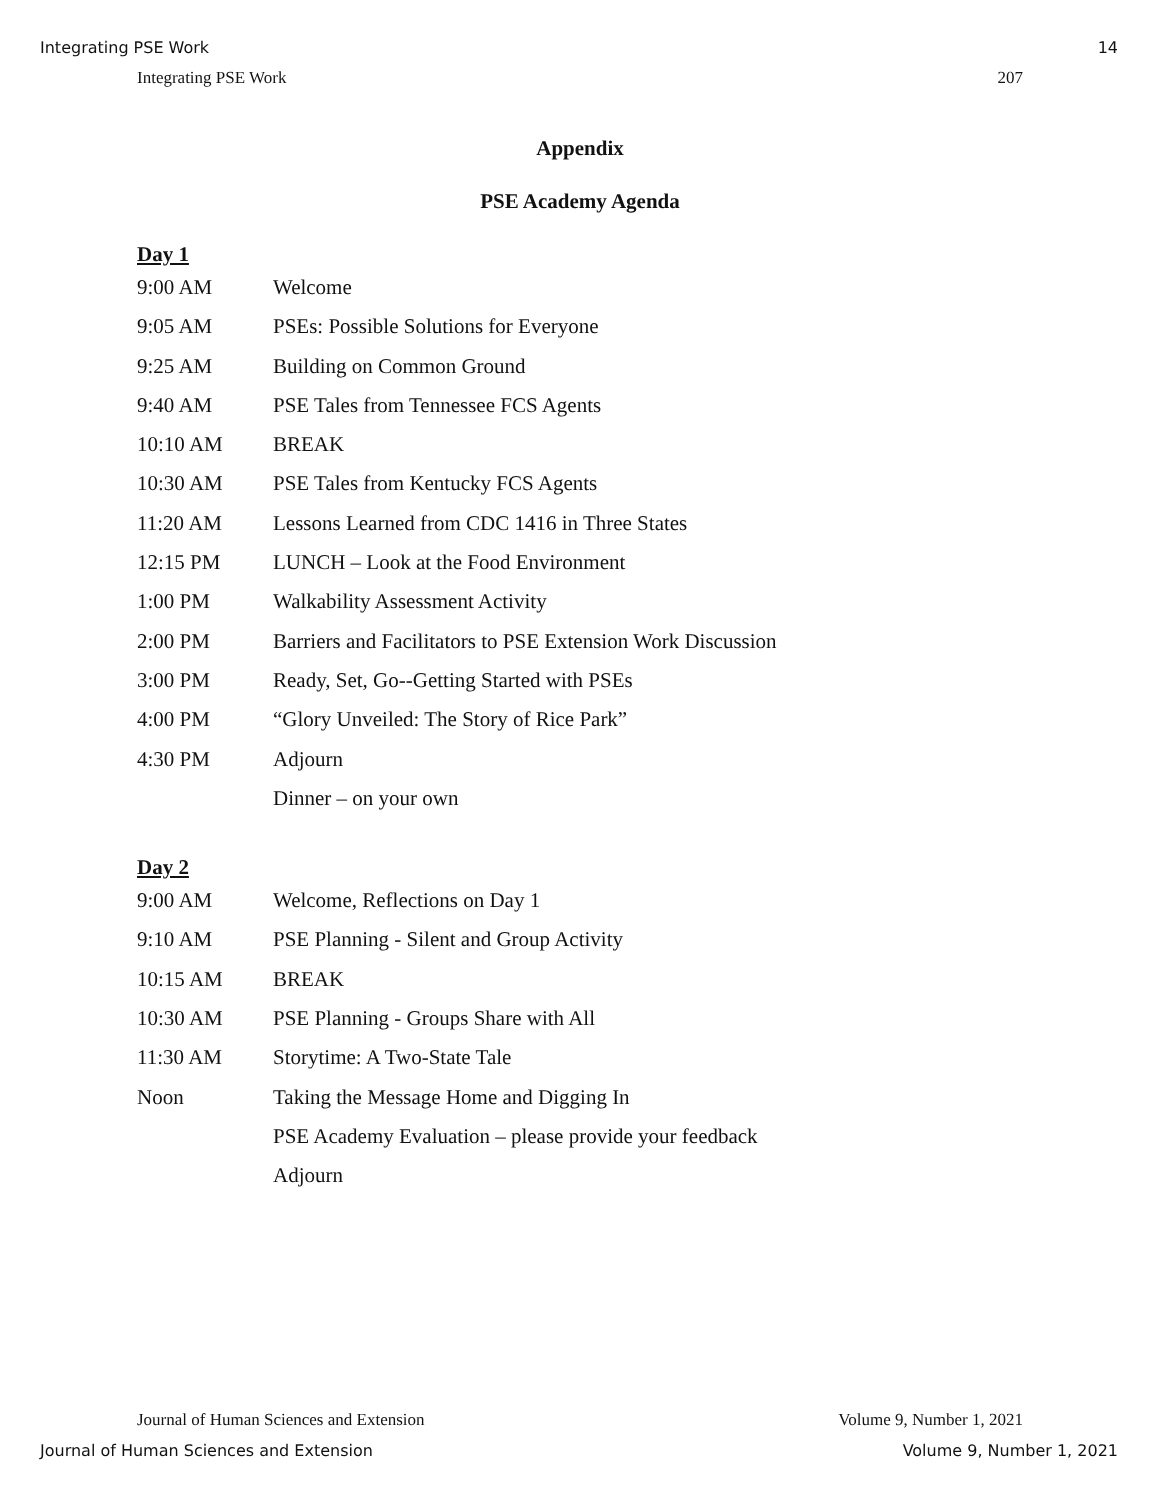Integrating PSE Work 14
Integrating PSE Work 207
Appendix
PSE Academy Agenda
Day 1
| 9:00 AM | Welcome |
| 9:05 AM | PSEs: Possible Solutions for Everyone |
| 9:25 AM | Building on Common Ground |
| 9:40 AM | PSE Tales from Tennessee FCS Agents |
| 10:10 AM | BREAK |
| 10:30 AM | PSE Tales from Kentucky FCS Agents |
| 11:20 AM | Lessons Learned from CDC 1416 in Three States |
| 12:15 PM | LUNCH – Look at the Food Environment |
| 1:00 PM | Walkability Assessment Activity |
| 2:00 PM | Barriers and Facilitators to PSE Extension Work Discussion |
| 3:00 PM | Ready, Set, Go--Getting Started with PSEs |
| 4:00 PM | “Glory Unveiled: The Story of Rice Park” |
| 4:30 PM | Adjourn |
| | Dinner – on your own |
Day 2
| 9:00 AM | Welcome, Reflections on Day 1 |
| 9:10 AM | PSE Planning - Silent and Group Activity |
| 10:15 AM | BREAK |
| 10:30 AM | PSE Planning - Groups Share with All |
| 11:30 AM | Storytime: A Two-State Tale |
| Noon | Taking the Message Home and Digging In |
| | PSE Academy Evaluation – please provide your feedback |
| | Adjourn |
Journal of Human Sciences and Extension Volume 9, Number 1, 2021
Journal of Human Sciences and Extension Volume 9, Number 1, 2021